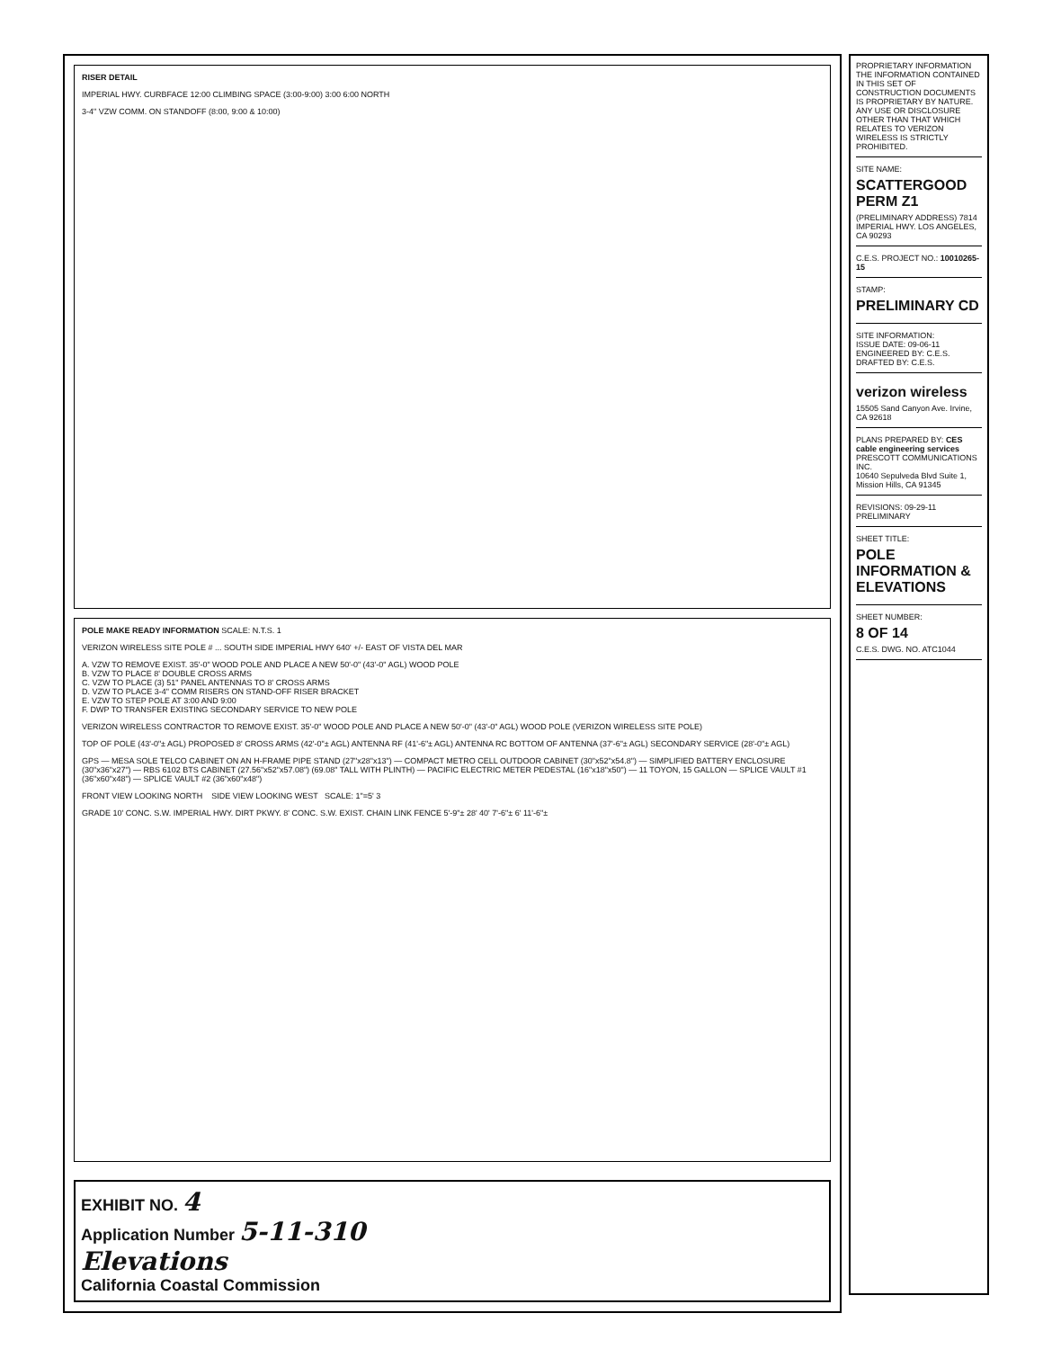RISER DETAIL
IMPERIAL HWY. CURBFACE 12:00 CLIMBING SPACE (3:00-9:00) 3:00 6:00 NORTH
3-4" VZW COMM. ON STANDOFF (8:00, 9:00 & 10:00)
POLE MAKE READY INFORMATION SCALE: N.T.S. 1
VERIZON WIRELESS SITE POLE # ... SOUTH SIDE IMPERIAL HWY 640' +/- EAST OF VISTA DEL MAR
A. VZW TO REMOVE EXIST. 35'-0" WOOD POLE AND PLACE A NEW 50'-0" (43'-0" AGL) WOOD POLE
B. VZW TO PLACE 8' DOUBLE CROSS ARMS
C. VZW TO PLACE (3) 51" PANEL ANTENNAS TO 8' CROSS ARMS
D. VZW TO PLACE 3-4" COMM RISERS ON STAND-OFF RISER BRACKET
E. VZW TO STEP POLE AT 3:00 AND 9:00
F. DWP TO TRANSFER EXISTING SECONDARY SERVICE TO NEW POLE
VERIZON WIRELESS CONTRACTOR TO REMOVE EXIST. 35'-0" WOOD POLE AND PLACE A NEW 50'-0" (43'-0" AGL) WOOD POLE (VERIZON WIRELESS SITE POLE)
TOP OF POLE (43'-0"± AGL) PROPOSED 8' CROSS ARMS (42'-0"± AGL) ANTENNA RF (41'-6"± AGL) ANTENNA RC BOTTOM OF ANTENNA (37'-6"± AGL) SECONDARY SERVICE (28'-0"± AGL)
GPS — MESA SOLE TELCO CABINET ON AN H-FRAME PIPE STAND (27"x28"x13") — COMPACT METRO CELL OUTDOOR CABINET (30"x52"x54.8") — SIMPLIFIED BATTERY ENCLOSURE (30"x36"x27") — RBS 6102 BTS CABINET (27.56"x52"x57.08") (69.08" TALL WITH PLINTH) — PACIFIC ELECTRIC METER PEDESTAL (16"x18"x50") — 11 TOYON, 15 GALLON — SPLICE VAULT #1 (36"x60"x48") — SPLICE VAULT #2 (36"x60"x48")
FRONT VIEW LOOKING NORTH SIDE VIEW LOOKING WEST SCALE: 1"=5' 3
GRADE 10' CONC. S.W. IMPERIAL HWY. DIRT PKWY. 8' CONC. S.W. EXIST. CHAIN LINK FENCE 5'-9"± 28' 40' 7'-6"± 6' 11'-6"±
EXHIBIT NO. 4
Application Number 5-11-310
Elevations
California Coastal Commission
PROPRIETARY INFORMATION
THE INFORMATION CONTAINED IN THIS SET OF CONSTRUCTION DOCUMENTS IS PROPRIETARY BY NATURE. ANY USE OR DISCLOSURE OTHER THAN THAT WHICH RELATES TO VERIZON WIRELESS IS STRICTLY PROHIBITED.
SITE NAME:
SCATTERGOOD PERM Z1
(PRELIMINARY ADDRESS) 7814 IMPERIAL HWY. LOS ANGELES, CA 90293
C.E.S. PROJECT NO.: 10010265-15
STAMP:
PRELIMINARY CD
SITE INFORMATION:
ISSUE DATE: 09-06-11
ENGINEERED BY: C.E.S.
DRAFTED BY: C.E.S.
verizon wireless
15505 Sand Canyon Ave. Irvine, CA 92618
PLANS PREPARED BY: CES cable engineering services
PRESCOTT COMMUNICATIONS INC.
10640 Sepulveda Blvd Suite 1, Mission Hills, CA 91345
REVISIONS: 09-29-11 PRELIMINARY
SHEET TITLE:
POLE INFORMATION & ELEVATIONS
SHEET NUMBER:
8 OF 14
C.E.S. DWG. NO. ATC1044